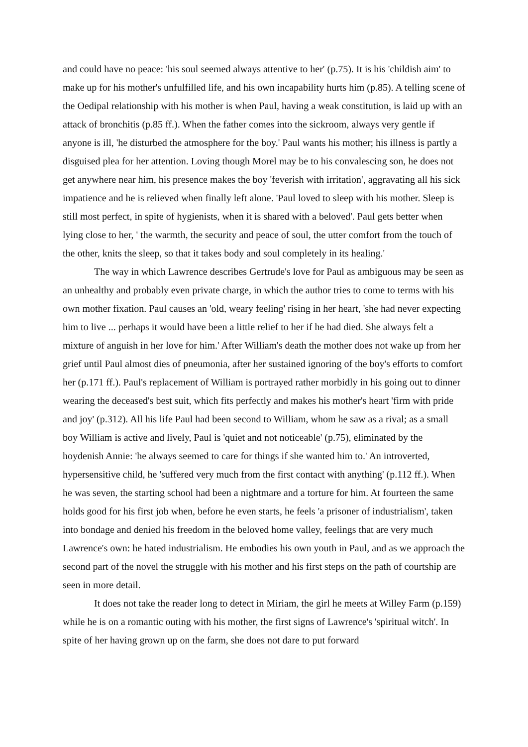and could have no peace: 'his soul seemed always attentive to her' (p.75). It is his 'childish aim' to make up for his mother's unfulfilled life, and his own incapability hurts him (p.85). A telling scene of the Oedipal relationship with his mother is when Paul, having a weak constitution, is laid up with an attack of bronchitis (p.85 ff.). When the father comes into the sickroom, always very gentle if anyone is ill, 'he disturbed the atmosphere for the boy.' Paul wants his mother; his illness is partly a disguised plea for her attention. Loving though Morel may be to his convalescing son, he does not get anywhere near him, his presence makes the boy 'feverish with irritation', aggravating all his sick impatience and he is relieved when finally left alone. 'Paul loved to sleep with his mother. Sleep is still most perfect, in spite of hygienists, when it is shared with a beloved'. Paul gets better when lying close to her, ' the warmth, the security and peace of soul, the utter comfort from the touch of the other, knits the sleep, so that it takes body and soul completely in its healing.'
The way in which Lawrence describes Gertrude's love for Paul as ambiguous may be seen as an unhealthy and probably even private charge, in which the author tries to come to terms with his own mother fixation. Paul causes an 'old, weary feeling' rising in her heart, 'she had never expecting him to live ... perhaps it would have been a little relief to her if he had died. She always felt a mixture of anguish in her love for him.' After William's death the mother does not wake up from her grief until Paul almost dies of pneumonia, after her sustained ignoring of the boy's efforts to comfort her (p.171 ff.). Paul's replacement of William is portrayed rather morbidly in his going out to dinner wearing the deceased's best suit, which fits perfectly and makes his mother's heart 'firm with pride and joy' (p.312). All his life Paul had been second to William, whom he saw as a rival; as a small boy William is active and lively, Paul is 'quiet and not noticeable' (p.75), eliminated by the hoydenish Annie: 'he always seemed to care for things if she wanted him to.' An introverted, hypersensitive child, he 'suffered very much from the first contact with anything' (p.112 ff.). When he was seven, the starting school had been a nightmare and a torture for him. At fourteen the same holds good for his first job when, before he even starts, he feels 'a prisoner of industrialism', taken into bondage and denied his freedom in the beloved home valley, feelings that are very much Lawrence's own: he hated industrialism. He embodies his own youth in Paul, and as we approach the second part of the novel the struggle with his mother and his first steps on the path of courtship are seen in more detail.
It does not take the reader long to detect in Miriam, the girl he meets at Willey Farm (p.159) while he is on a romantic outing with his mother, the first signs of Lawrence's 'spiritual witch'. In spite of her having grown up on the farm, she does not dare to put forward